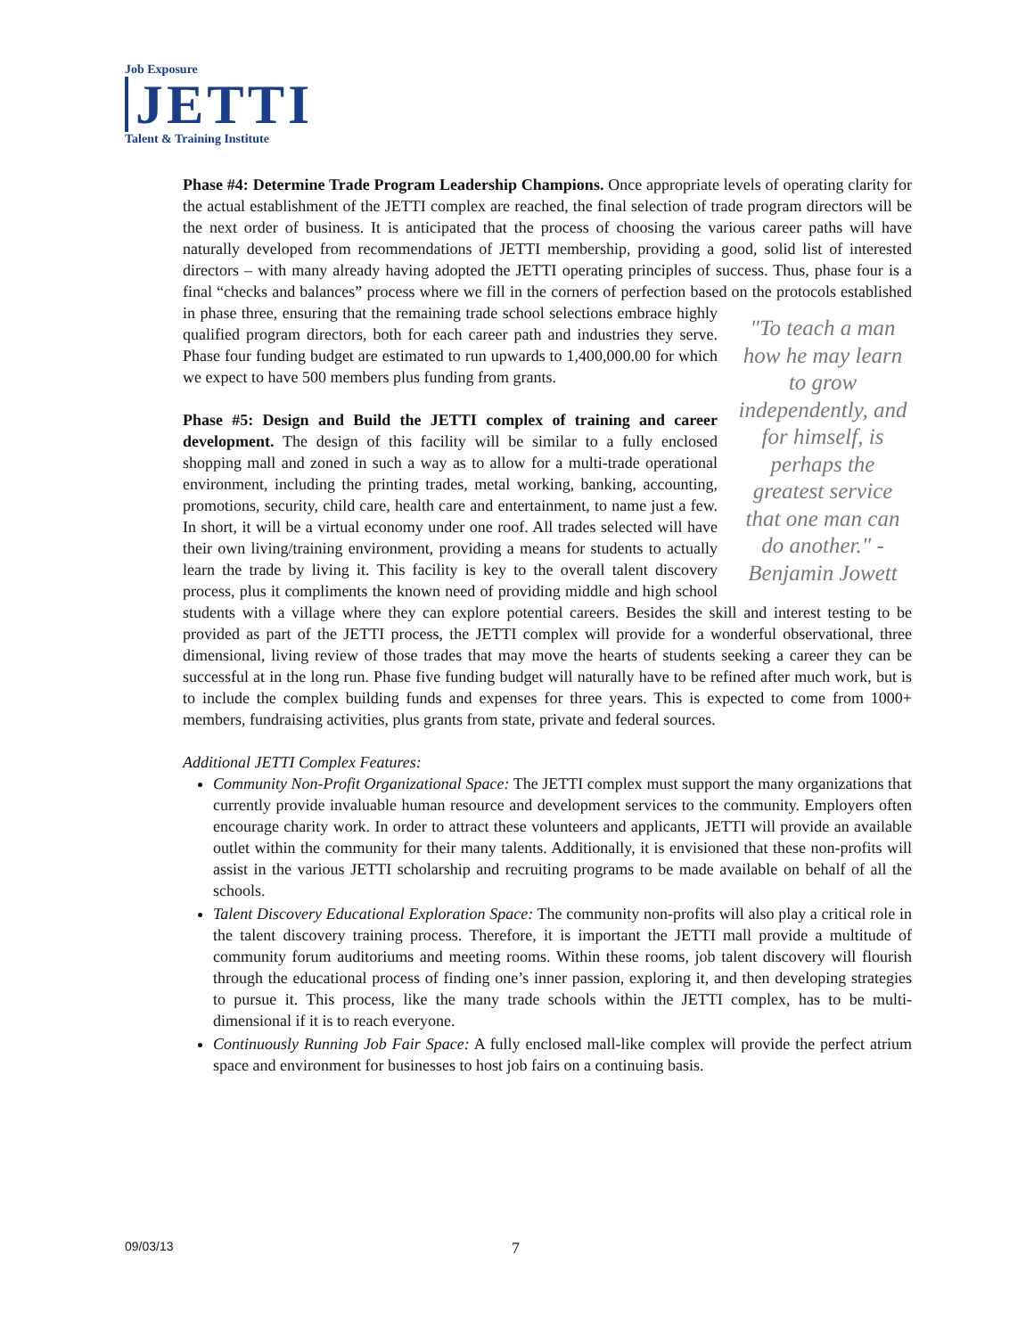Job Exposure
JETTI
Talent & Training Institute
Phase #4: Determine Trade Program Leadership Champions. Once appropriate levels of operating clarity for the actual establishment of the JETTI complex are reached, the final selection of trade program directors will be the next order of business. It is anticipated that the process of choosing the various career paths will have naturally developed from recommendations of JETTI membership, providing a good, solid list of interested directors – with many already having adopted the JETTI operating principles of success. Thus, phase four is a final “checks and balances” process where we fill in the corners of perfection based on the "To teach a man how he may learn to grow independently, and for himself, is perhaps the greatest service that one man can do another." -Benjamin Jowett protocols established in phase three, ensuring that the remaining trade school selections embrace highly qualified program directors, both for each career path and industries they serve. Phase four funding budget are estimated to run upwards to 1,400,000.00 for which we expect to have 500 members plus funding from grants.
Phase #5: Design and Build the JETTI complex of training and career development. The design of this facility will be similar to a fully enclosed shopping mall and zoned in such a way as to allow for a multi-trade operational environment, including the printing trades, metal working, banking, accounting, promotions, security, child care, health care and entertainment, to name just a few. In short, it will be a virtual economy under one roof. All trades selected will have their own living/training environment, providing a means for students to actually learn the trade by living it. This facility is key to the overall talent discovery process, plus it compliments the known need of providing middle and high school students with a village where they can explore potential careers. Besides the skill and interest testing to be provided as part of the JETTI process, the JETTI complex will provide for a wonderful observational, three dimensional, living review of those trades that may move the hearts of students seeking a career they can be successful at in the long run. Phase five funding budget will naturally have to be refined after much work, but is to include the complex building funds and expenses for three years. This is expected to come from 1000+ members, fundraising activities, plus grants from state, private and federal sources.
Additional JETTI Complex Features:
Community Non-Profit Organizational Space: The JETTI complex must support the many organizations that currently provide invaluable human resource and development services to the community. Employers often encourage charity work. In order to attract these volunteers and applicants, JETTI will provide an available outlet within the community for their many talents. Additionally, it is envisioned that these non-profits will assist in the various JETTI scholarship and recruiting programs to be made available on behalf of all the schools.
Talent Discovery Educational Exploration Space: The community non-profits will also play a critical role in the talent discovery training process. Therefore, it is important the JETTI mall provide a multitude of community forum auditoriums and meeting rooms. Within these rooms, job talent discovery will flourish through the educational process of finding one’s inner passion, exploring it, and then developing strategies to pursue it. This process, like the many trade schools within the JETTI complex, has to be multi-dimensional if it is to reach everyone.
Continuously Running Job Fair Space: A fully enclosed mall-like complex will provide the perfect atrium space and environment for businesses to host job fairs on a continuing basis.
09/03/13 7